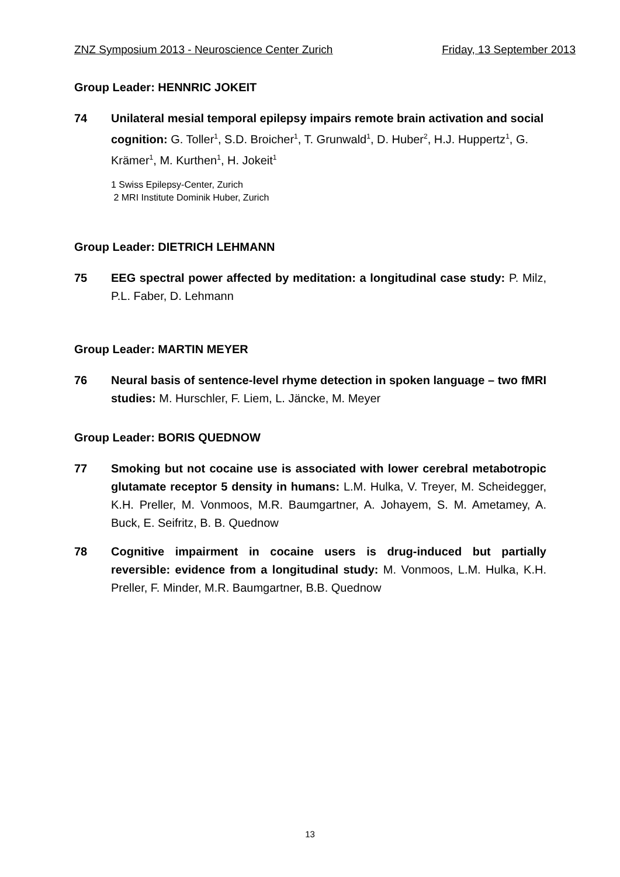ZNZ Symposium 2013 - Neuroscience Center Zurich Friday, 13 September 2013
Group Leader: HENNRIC JOKEIT
74 Unilateral mesial temporal epilepsy impairs remote brain activation and social cognition: G. Toller<sup>1</sup>, S.D. Broicher<sup>1</sup>, T. Grunwald<sup>1</sup>, D. Huber<sup>2</sup>, H.J. Huppertz<sup>1</sup>, G. Krämer<sup>1</sup>, M. Kurthen<sup>1</sup>, H. Jokeit<sup>1</sup>
1 Swiss Epilepsy-Center, Zurich
2 MRI Institute Dominik Huber, Zurich
Group Leader: DIETRICH LEHMANN
75 EEG spectral power affected by meditation: a longitudinal case study: P. Milz, P.L. Faber, D. Lehmann
Group Leader: MARTIN MEYER
76 Neural basis of sentence-level rhyme detection in spoken language – two fMRI studies: M. Hurschler, F. Liem, L. Jäncke, M. Meyer
Group Leader: BORIS QUEDNOW
77 Smoking but not cocaine use is associated with lower cerebral metabotropic glutamate receptor 5 density in humans: L.M. Hulka, V. Treyer, M. Scheidegger, K.H. Preller, M. Vonmoos, M.R. Baumgartner, A. Johayem, S. M. Ametamey, A. Buck, E. Seifritz, B. B. Quednow
78 Cognitive impairment in cocaine users is drug-induced but partially reversible: evidence from a longitudinal study: M. Vonmoos, L.M. Hulka, K.H. Preller, F. Minder, M.R. Baumgartner, B.B. Quednow
13